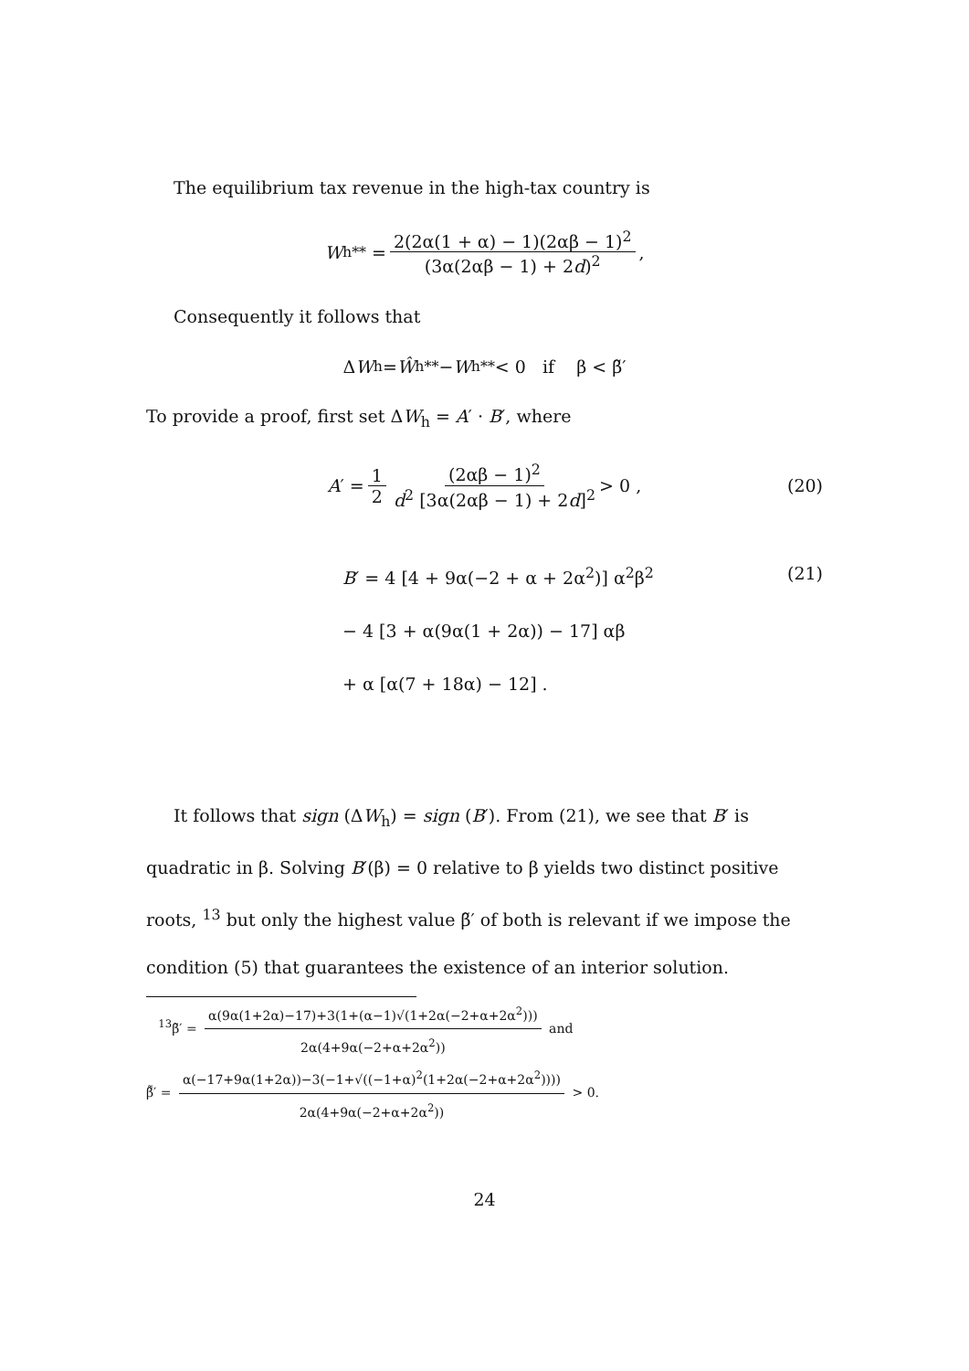The equilibrium tax revenue in the high-tax country is
W<sub>h</sub><sup>**</sup> = 2(2α(1 + α) − 1)(2αβ − 1)<sup>2</sup> (3α(2αβ − 1) + 2d)<sup>2</sup> ,
Consequently it follows that
Δ W<sub>h</sub> = Ŵ<sub>h</sub><sup>**</sup> − W<sub>h</sub><sup>**</sup> < 0 if β < β̃′
To provide a proof, first set ΔW<sub>h</sub> = A′ · B′, where
A ′ = 1 2 (2αβ − 1)<sup>2</sup> d<sup>2</sup> [3α(2αβ − 1) + 2d]<sup>2</sup> > 0 , (20)
B′ = 4 [4 + 9α(−2 + α + 2α<sup>2</sup>)] α<sup>2</sup>β<sup>2</sup> (21)
− 4 [3 + α(9α(1 + 2α)) − 17] αβ
+ α [α(7 + 18α) − 12] .
It follows that sign (ΔW<sub>h</sub>) = sign (B′). From (21), we see that B′ is quadratic in β. Solving B′(β) = 0 relative to β yields two distinct positive roots, <sup>13</sup> but only the highest value β̃′ of both is relevant if we impose the condition (5) that guarantees the existence of an interior solution.
<sup>13</sup> β̃′ = α(9α(1+2α)−17)+3(1+(α−1)√(1+2α(−2+α+2α<sup>2</sup>))) 2α(4+9α(−2+α+2α<sup>2</sup>)) and
β̃̃′ = α(−17+9α(1+2α))−3(−1+√((−1+α)<sup>2</sup>(1+2α(−2+α+2α<sup>2</sup>)))) 2α(4+9α(−2+α+2α<sup>2</sup>)) > 0.
24